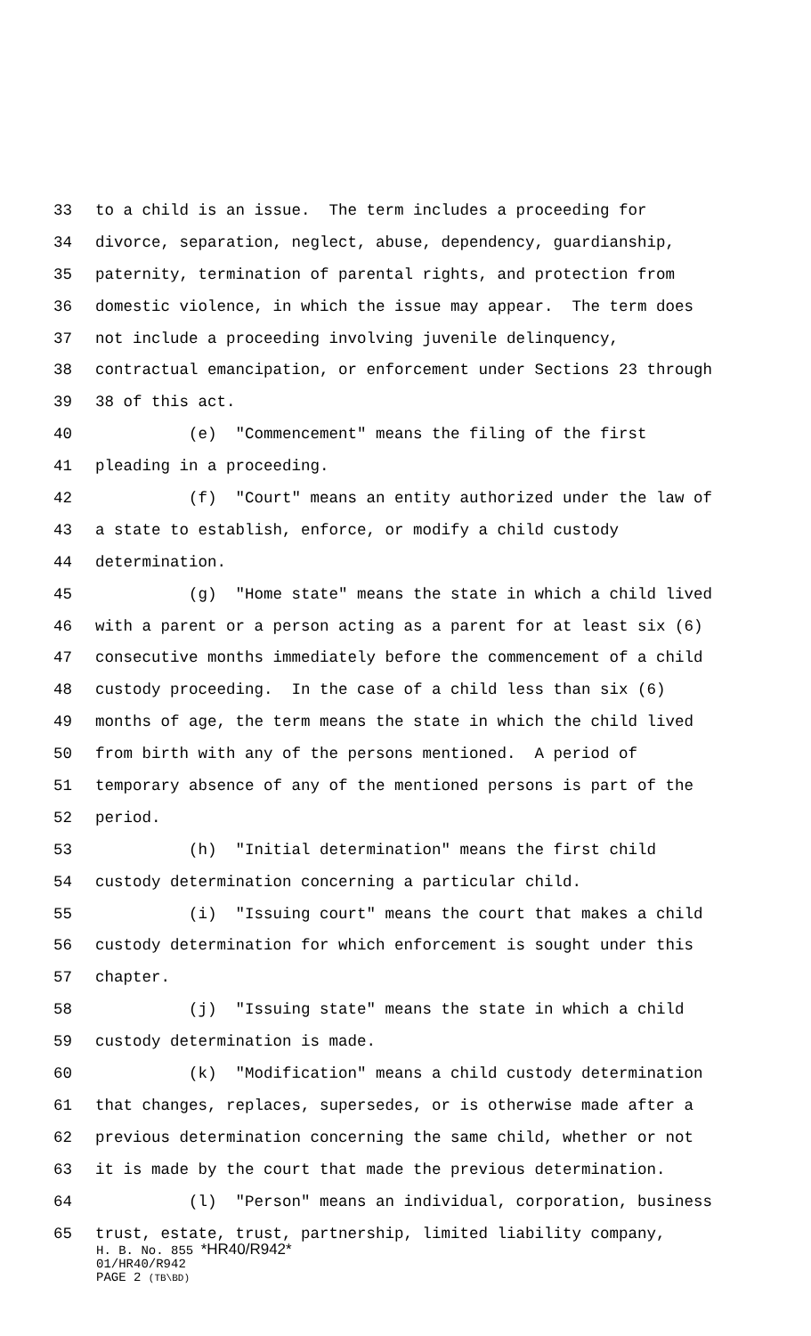33 to a child is an issue. The term includes a proceeding for
34 divorce, separation, neglect, abuse, dependency, guardianship,
35 paternity, termination of parental rights, and protection from
36 domestic violence, in which the issue may appear. The term does
37 not include a proceeding involving juvenile delinquency,
38 contractual emancipation, or enforcement under Sections 23 through
39 38 of this act.
40 (e) "Commencement" means the filing of the first
41 pleading in a proceeding.
42 (f) "Court" means an entity authorized under the law of
43 a state to establish, enforce, or modify a child custody
44 determination.
45 (g) "Home state" means the state in which a child lived
46 with a parent or a person acting as a parent for at least six (6)
47 consecutive months immediately before the commencement of a child
48 custody proceeding. In the case of a child less than six (6)
49 months of age, the term means the state in which the child lived
50 from birth with any of the persons mentioned. A period of
51 temporary absence of any of the mentioned persons is part of the
52 period.
53 (h) "Initial determination" means the first child
54 custody determination concerning a particular child.
55 (i) "Issuing court" means the court that makes a child
56 custody determination for which enforcement is sought under this
57 chapter.
58 (j) "Issuing state" means the state in which a child
59 custody determination is made.
60 (k) "Modification" means a child custody determination
61 that changes, replaces, supersedes, or is otherwise made after a
62 previous determination concerning the same child, whether or not
63 it is made by the court that made the previous determination.
64 (l) "Person" means an individual, corporation, business
65 trust, estate, trust, partnership, limited liability company,
H. B. No. 855 *HR40/R942*
01/HR40/R942
PAGE 2 (TB\BD)